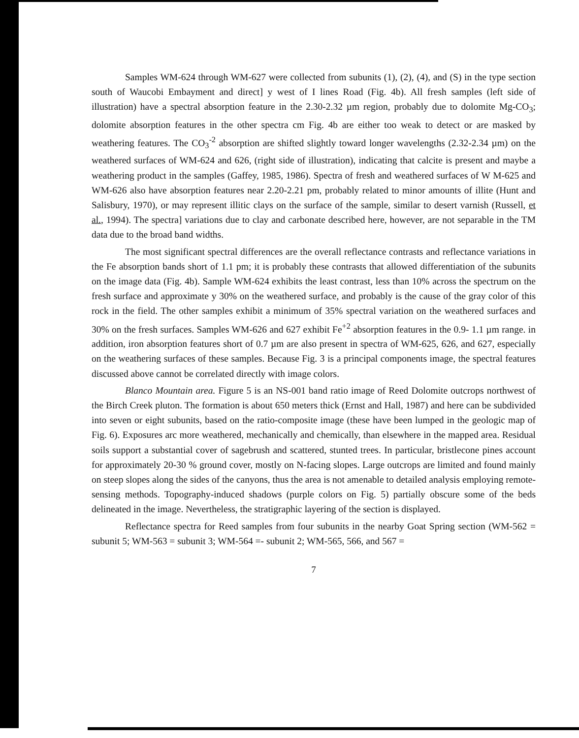Samples WM-624 through WM-627 were collected from subunits (1), (2), (4), and (S) in the type section south of Waucobi Embayment and direct] y west of I lines Road (Fig. 4b). All fresh samples (left side of illustration) have a spectral absorption feature in the 2.30-2.32 µm region, probably due to dolomite Mg-CO<sub>3</sub>; dolomite absorption features in the other spectra cm Fig. 4b are either too weak to detect or are masked by weathering features. The CO<sub>3</sub><sup>-2</sup> absorption are shifted slightly toward longer wavelengths (2.32-2.34 µm) on the weathered surfaces of WM-624 and 626, (right side of illustration), indicating that calcite is present and maybe a weathering product in the samples (Gaffey, 1985, 1986). Spectra of fresh and weathered surfaces of W M-625 and WM-626 also have absorption features near 2.20-2.21 pm, probably related to minor amounts of illite (Hunt and Salisbury, 1970), or may represent illitic clays on the surface of the sample, similar to desert varnish (Russell, et al., 1994). The spectra] variations due to clay and carbonate described here, however, are not separable in the TM data due to the broad band widths.
The most significant spectral differences are the overall reflectance contrasts and reflectance variations in the Fe absorption bands short of 1.1 pm; it is probably these contrasts that allowed differentiation of the subunits on the image data (Fig. 4b). Sample WM-624 exhibits the least contrast, less than 10% across the spectrum on the fresh surface and approximate y 30% on the weathered surface, and probably is the cause of the gray color of this rock in the field. The other samples exhibit a minimum of 35% spectral variation on the weathered surfaces and 30% on the fresh surfaces. Samples WM-626 and 627 exhibit Fe<sup>+2</sup> absorption features in the 0.9- 1.1 µm range. in addition, iron absorption features short of 0.7 µm are also present in spectra of WM-625, 626, and 627, especially on the weathering surfaces of these samples. Because Fig. 3 is a principal components image, the spectral features discussed above cannot be correlated directly with image colors.
Blanco Mountain area. Figure 5 is an NS-001 band ratio image of Reed Dolomite outcrops northwest of the Birch Creek pluton. The formation is about 650 meters thick (Ernst and Hall, 1987) and here can be subdivided into seven or eight subunits, based on the ratio-composite image (these have been lumped in the geologic map of Fig. 6). Exposures arc more weathered, mechanically and chemically, than elsewhere in the mapped area. Residual soils support a substantial cover of sagebrush and scattered, stunted trees. In particular, bristlecone pines account for approximately 20-30 % ground cover, mostly on N-facing slopes. Large outcrops are limited and found mainly on steep slopes along the sides of the canyons, thus the area is not amenable to detailed analysis employing remote-sensing methods. Topography-induced shadows (purple colors on Fig. 5) partially obscure some of the beds delineated in the image. Nevertheless, the stratigraphic layering of the section is displayed.
Reflectance spectra for Reed samples from four subunits in the nearby Goat Spring section (WM-562 = subunit 5; WM-563 = subunit 3; WM-564 =- subunit 2; WM-565, 566, and 567 =
7